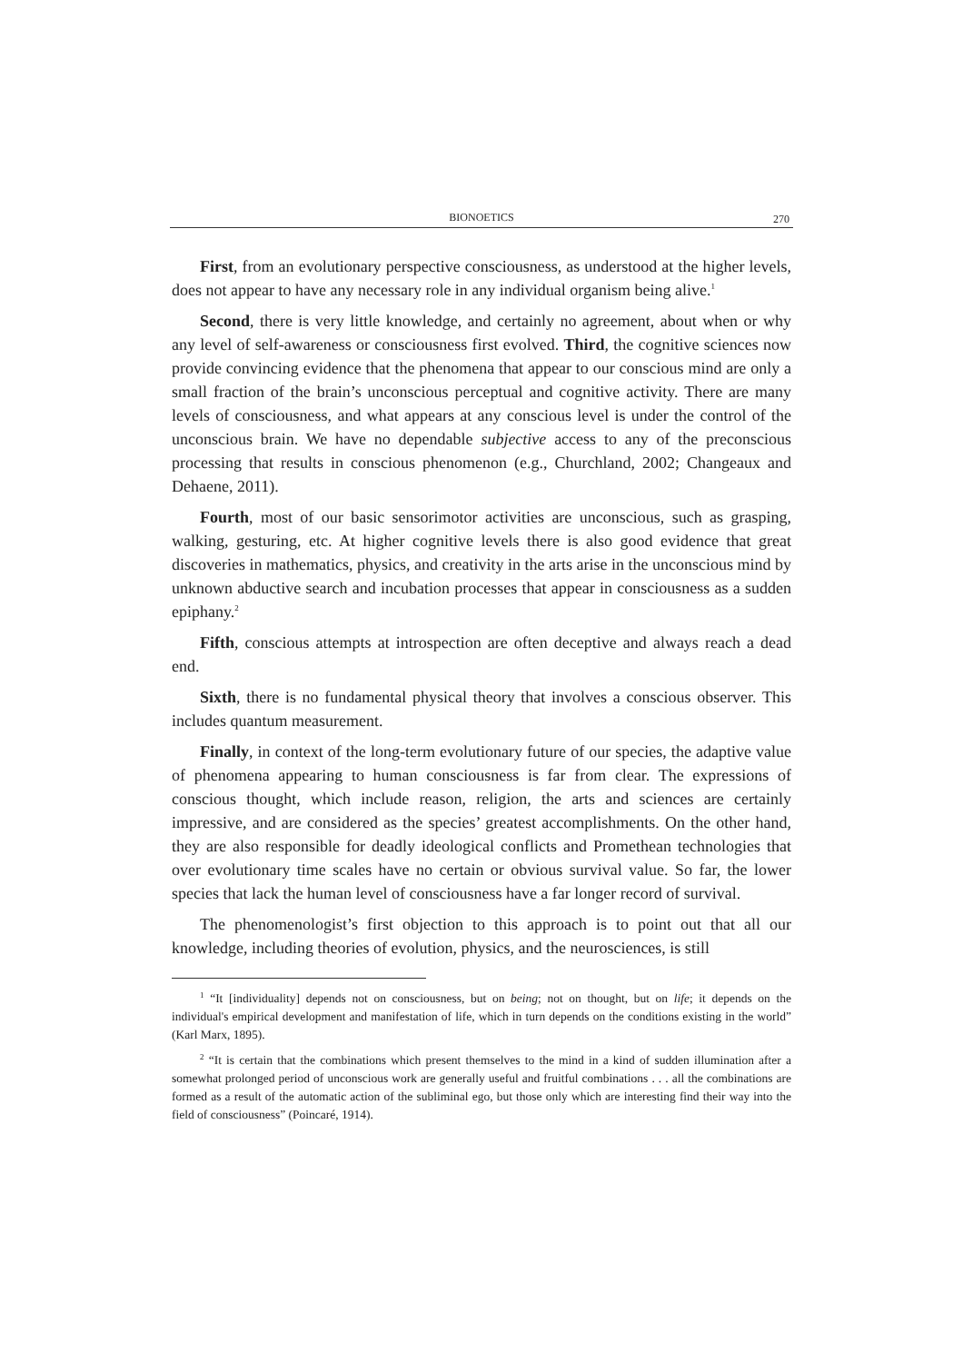BIONOETICS
270
First, from an evolutionary perspective consciousness, as understood at the higher levels, does not appear to have any necessary role in any individual organism being alive.<sup>1</sup>
Second, there is very little knowledge, and certainly no agreement, about when or why any level of self-awareness or consciousness first evolved. Third, the cognitive sciences now provide convincing evidence that the phenomena that appear to our conscious mind are only a small fraction of the brain’s unconscious perceptual and cognitive activity. There are many levels of consciousness, and what appears at any conscious level is under the control of the unconscious brain. We have no dependable subjective access to any of the preconscious processing that results in conscious phenomenon (e.g., Churchland, 2002; Changeaux and Dehaene, 2011).
Fourth, most of our basic sensorimotor activities are unconscious, such as grasping, walking, gesturing, etc. At higher cognitive levels there is also good evidence that great discoveries in mathematics, physics, and creativity in the arts arise in the unconscious mind by unknown abductive search and incubation processes that appear in consciousness as a sudden epiphany.<sup>2</sup>
Fifth, conscious attempts at introspection are often deceptive and always reach a dead end.
Sixth, there is no fundamental physical theory that involves a conscious observer. This includes quantum measurement.
Finally, in context of the long-term evolutionary future of our species, the adaptive value of phenomena appearing to human consciousness is far from clear. The expressions of conscious thought, which include reason, religion, the arts and sciences are certainly impressive, and are considered as the species’ greatest accomplishments. On the other hand, they are also responsible for deadly ideological conflicts and Promethean technologies that over evolutionary time scales have no certain or obvious survival value. So far, the lower species that lack the human level of consciousness have a far longer record of survival.
The phenomenologist’s first objection to this approach is to point out that all our knowledge, including theories of evolution, physics, and the neurosciences, is still
<sup>1</sup> “It [individuality] depends not on consciousness, but on being; not on thought, but on life; it depends on the individual's empirical development and manifestation of life, which in turn depends on the conditions existing in the world” (Karl Marx, 1895).
<sup>2</sup> “It is certain that the combinations which present themselves to the mind in a kind of sudden illumination after a somewhat prolonged period of unconscious work are generally useful and fruitful combinations . . . all the combinations are formed as a result of the automatic action of the subliminal ego, but those only which are interesting find their way into the field of consciousness” (Poincaré, 1914).